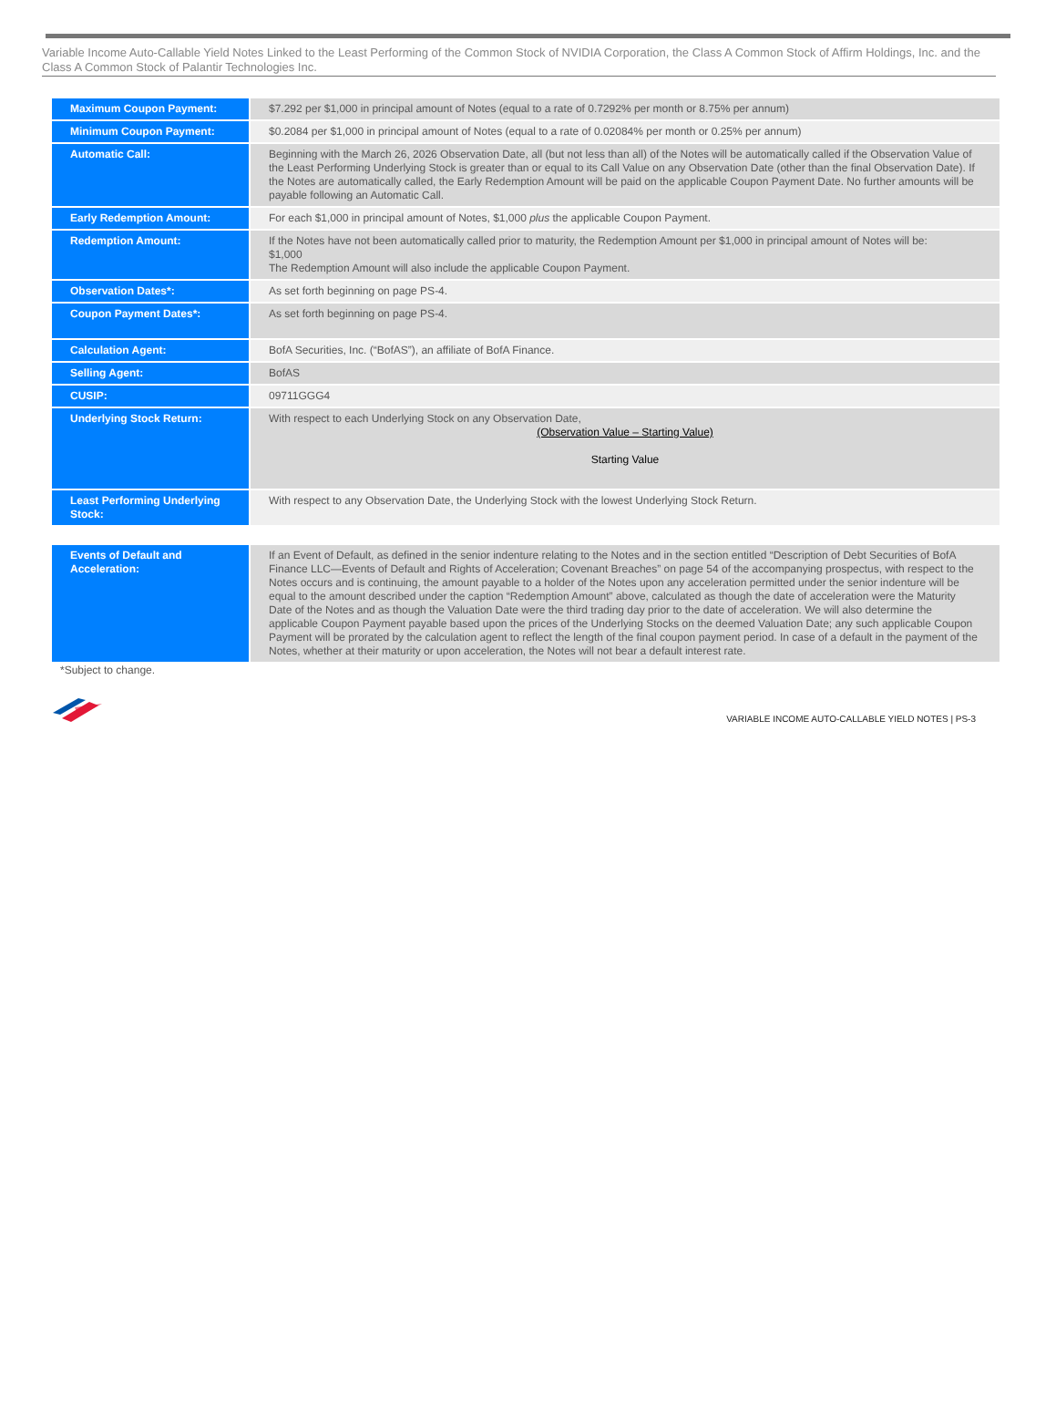Variable Income Auto-Callable Yield Notes Linked to the Least Performing of the Common Stock of NVIDIA Corporation, the Class A Common Stock of Affirm Holdings, Inc. and the Class A Common Stock of Palantir Technologies Inc.
| Maximum Coupon Payment: | $7.292 per $1,000 in principal amount of Notes (equal to a rate of 0.7292% per month or 8.75% per annum) |
| Minimum Coupon Payment: | $0.2084 per $1,000 in principal amount of Notes (equal to a rate of 0.02084% per month or 0.25% per annum) |
| Automatic Call: | Beginning with the March 26, 2026 Observation Date, all (but not less than all) of the Notes will be automatically called if the Observation Value of the Least Performing Underlying Stock is greater than or equal to its Call Value on any Observation Date (other than the final Observation Date). If the Notes are automatically called, the Early Redemption Amount will be paid on the applicable Coupon Payment Date. No further amounts will be payable following an Automatic Call. |
| Early Redemption Amount: | For each $1,000 in principal amount of Notes, $1,000 plus the applicable Coupon Payment. |
| Redemption Amount: | If the Notes have not been automatically called prior to maturity, the Redemption Amount per $1,000 in principal amount of Notes will be: $1,000 The Redemption Amount will also include the applicable Coupon Payment. |
| Observation Dates*: | As set forth beginning on page PS-4. |
| Coupon Payment Dates*: | As set forth beginning on page PS-4. |
| Calculation Agent: | BofA Securities, Inc. (“BofAS”), an affiliate of BofA Finance. |
| Selling Agent: | BofAS |
| CUSIP: | 09711GGG4 |
| Underlying Stock Return: | With respect to each Underlying Stock on any Observation Date, (Observation Value – Starting Value) Starting Value |
| Least Performing Underlying Stock: | With respect to any Observation Date, the Underlying Stock with the lowest Underlying Stock Return. |
| Events of Default and Acceleration: | If an Event of Default, as defined in the senior indenture relating to the Notes and in the section entitled “Description of Debt Securities of BofA Finance LLC—Events of Default and Rights of Acceleration; Covenant Breaches” on page 54 of the accompanying prospectus, with respect to the Notes occurs and is continuing, the amount payable to a holder of the Notes upon any acceleration permitted under the senior indenture will be equal to the amount described under the caption “Redemption Amount” above, calculated as though the date of acceleration were the Maturity Date of the Notes and as though the Valuation Date were the third trading day prior to the date of acceleration. We will also determine the applicable Coupon Payment payable based upon the prices of the Underlying Stocks on the deemed Valuation Date; any such applicable Coupon Payment will be prorated by the calculation agent to reflect the length of the final coupon payment period. In case of a default in the payment of the Notes, whether at their maturity or upon acceleration, the Notes will not bear a default interest rate. |
*Subject to change.
VARIABLE INCOME AUTO-CALLABLE YIELD NOTES | PS-3